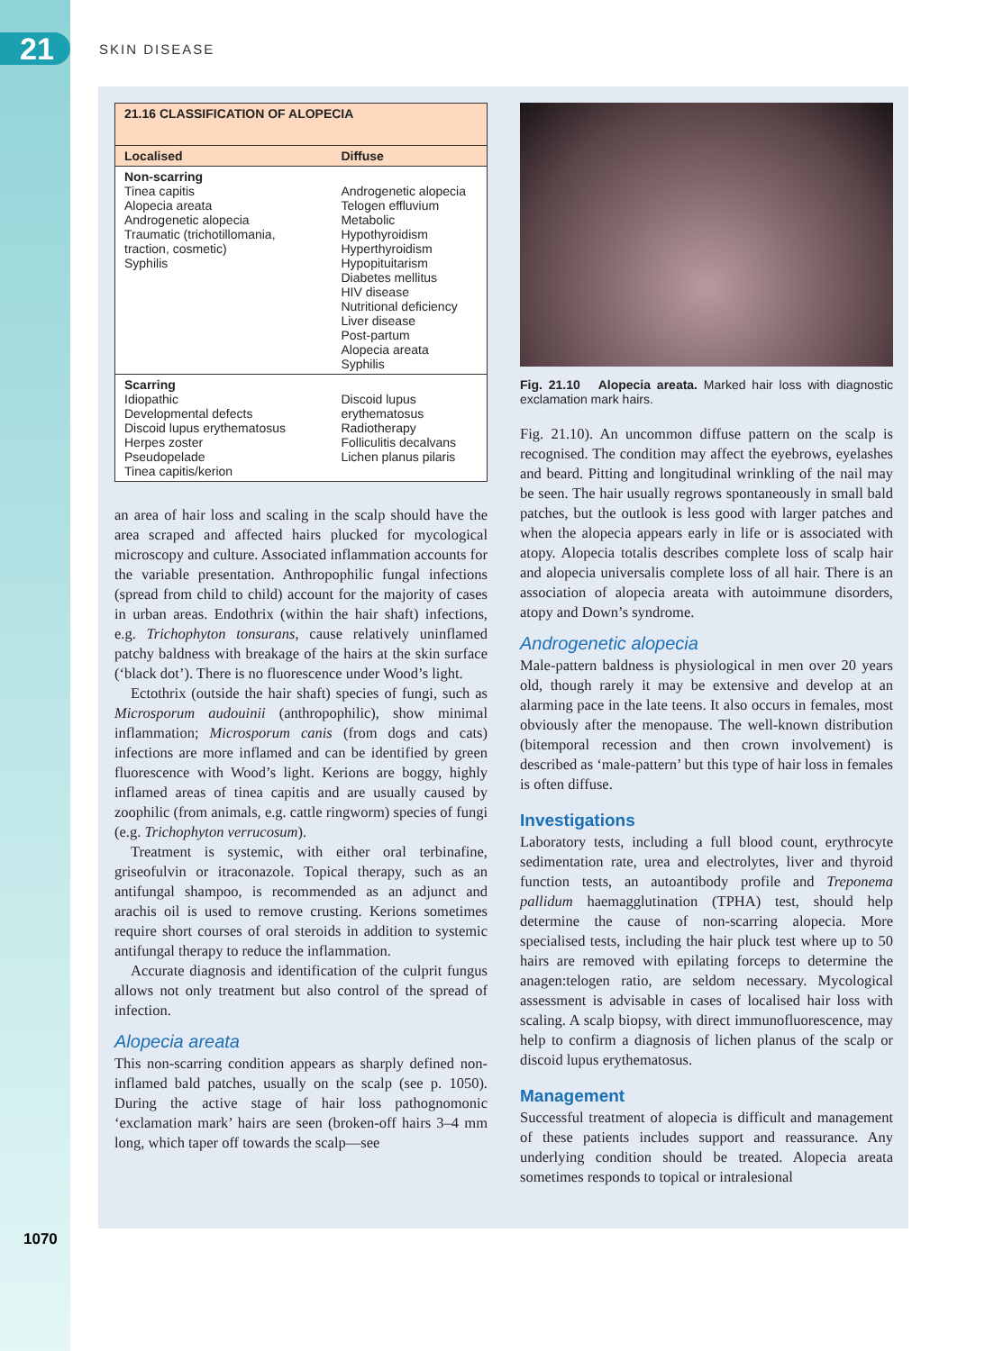21 SKIN DISEASE
| 21.16 CLASSIFICATION OF ALOPECIA | |
| --- | --- |
| Localised | Diffuse |
| Non-scarring Tinea capitis Alopecia areata Androgenetic alopecia Traumatic (trichotillomania, traction, cosmetic) Syphilis | Androgenetic alopecia Telogen effluvium Metabolic Hypothyroidism Hyperthyroidism Hypopituitarism Diabetes mellitus HIV disease Nutritional deficiency Liver disease Post-partum Alopecia areata Syphilis |
| Scarring Idiopathic Developmental defects Discoid lupus erythematosus Herpes zoster Pseudopelade Tinea capitis/kerion | Discoid lupus erythematosus Radiotherapy Folliculitis decalvans Lichen planus pilaris |
an area of hair loss and scaling in the scalp should have the area scraped and affected hairs plucked for mycological microscopy and culture. Associated inflammation accounts for the variable presentation. Anthropophilic fungal infections (spread from child to child) account for the majority of cases in urban areas. Endothrix (within the hair shaft) infections, e.g. Trichophyton tonsurans, cause relatively uninflamed patchy baldness with breakage of the hairs at the skin surface (‘black dot’). There is no fluorescence under Wood’s light.
Ectothrix (outside the hair shaft) species of fungi, such as Microsporum audouinii (anthropophilic), show minimal inflammation; Microsporum canis (from dogs and cats) infections are more inflamed and can be identified by green fluorescence with Wood’s light. Kerions are boggy, highly inflamed areas of tinea capitis and are usually caused by zoophilic (from animals, e.g. cattle ringworm) species of fungi (e.g. Trichophyton verrucosum).
Treatment is systemic, with either oral terbinafine, griseofulvin or itraconazole. Topical therapy, such as an antifungal shampoo, is recommended as an adjunct and arachis oil is used to remove crusting. Kerions sometimes require short courses of oral steroids in addition to systemic antifungal therapy to reduce the inflammation.
Accurate diagnosis and identification of the culprit fungus allows not only treatment but also control of the spread of infection.
Alopecia areata
This non-scarring condition appears as sharply defined non-inflamed bald patches, usually on the scalp (see p. 1050). During the active stage of hair loss pathognomonic ‘exclamation mark’ hairs are seen (broken-off hairs 3–4 mm long, which taper off towards the scalp—see
Fig. 21.10 Alopecia areata. Marked hair loss with diagnostic exclamation mark hairs.
Fig. 21.10). An uncommon diffuse pattern on the scalp is recognised. The condition may affect the eyebrows, eyelashes and beard. Pitting and longitudinal wrinkling of the nail may be seen. The hair usually regrows spontaneously in small bald patches, but the outlook is less good with larger patches and when the alopecia appears early in life or is associated with atopy. Alopecia totalis describes complete loss of scalp hair and alopecia universalis complete loss of all hair. There is an association of alopecia areata with autoimmune disorders, atopy and Down’s syndrome.
Androgenetic alopecia
Male-pattern baldness is physiological in men over 20 years old, though rarely it may be extensive and develop at an alarming pace in the late teens. It also occurs in females, most obviously after the menopause. The well-known distribution (bitemporal recession and then crown involvement) is described as ‘male-pattern’ but this type of hair loss in females is often diffuse.
Investigations
Laboratory tests, including a full blood count, erythrocyte sedimentation rate, urea and electrolytes, liver and thyroid function tests, an autoantibody profile and Treponema pallidum haemagglutination (TPHA) test, should help determine the cause of non-scarring alopecia. More specialised tests, including the hair pluck test where up to 50 hairs are removed with epilating forceps to determine the anagen:telogen ratio, are seldom necessary. Mycological assessment is advisable in cases of localised hair loss with scaling. A scalp biopsy, with direct immunofluorescence, may help to confirm a diagnosis of lichen planus of the scalp or discoid lupus erythematosus.
Management
Successful treatment of alopecia is difficult and management of these patients includes support and reassurance. Any underlying condition should be treated. Alopecia areata sometimes responds to topical or intralesional
1070